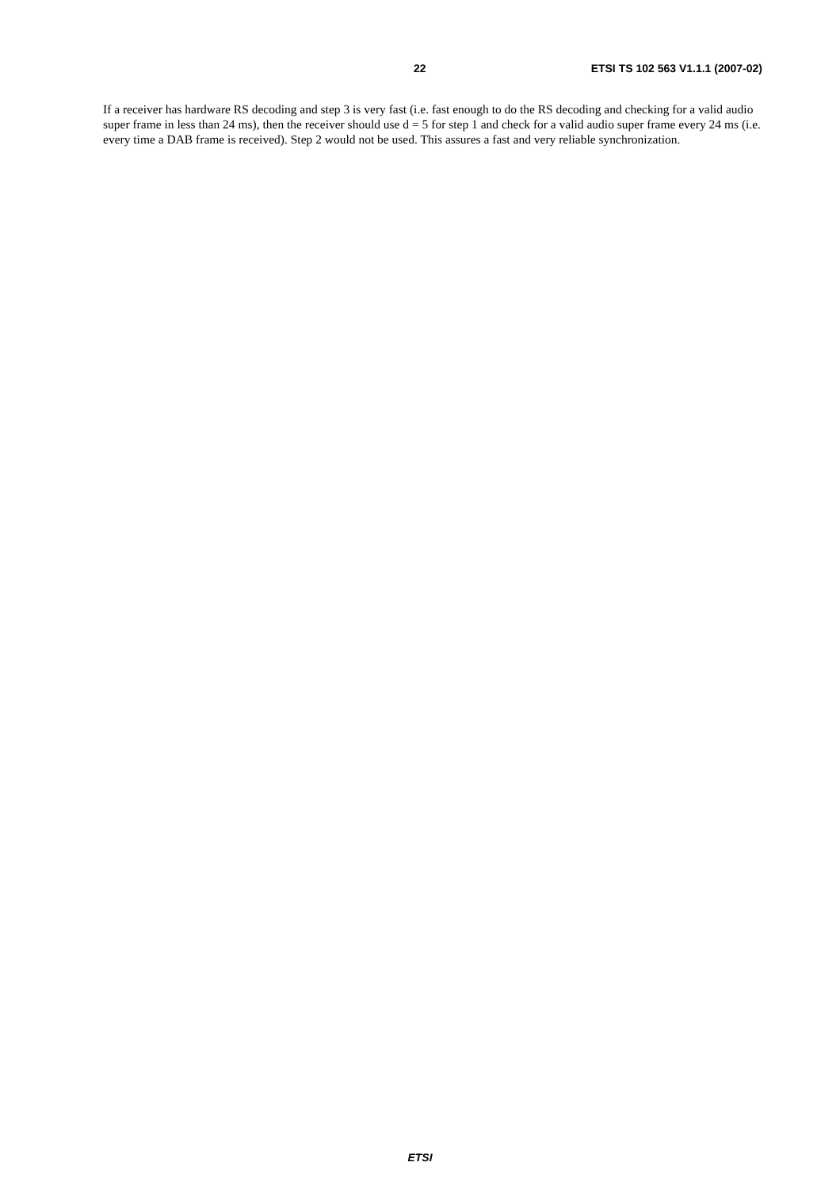22 ETSI TS 102 563 V1.1.1 (2007-02)
If a receiver has hardware RS decoding and step 3 is very fast (i.e. fast enough to do the RS decoding and checking for a valid audio super frame in less than 24 ms), then the receiver should use d = 5 for step 1 and check for a valid audio super frame every 24 ms (i.e. every time a DAB frame is received). Step 2 would not be used. This assures a fast and very reliable synchronization.
ETSI